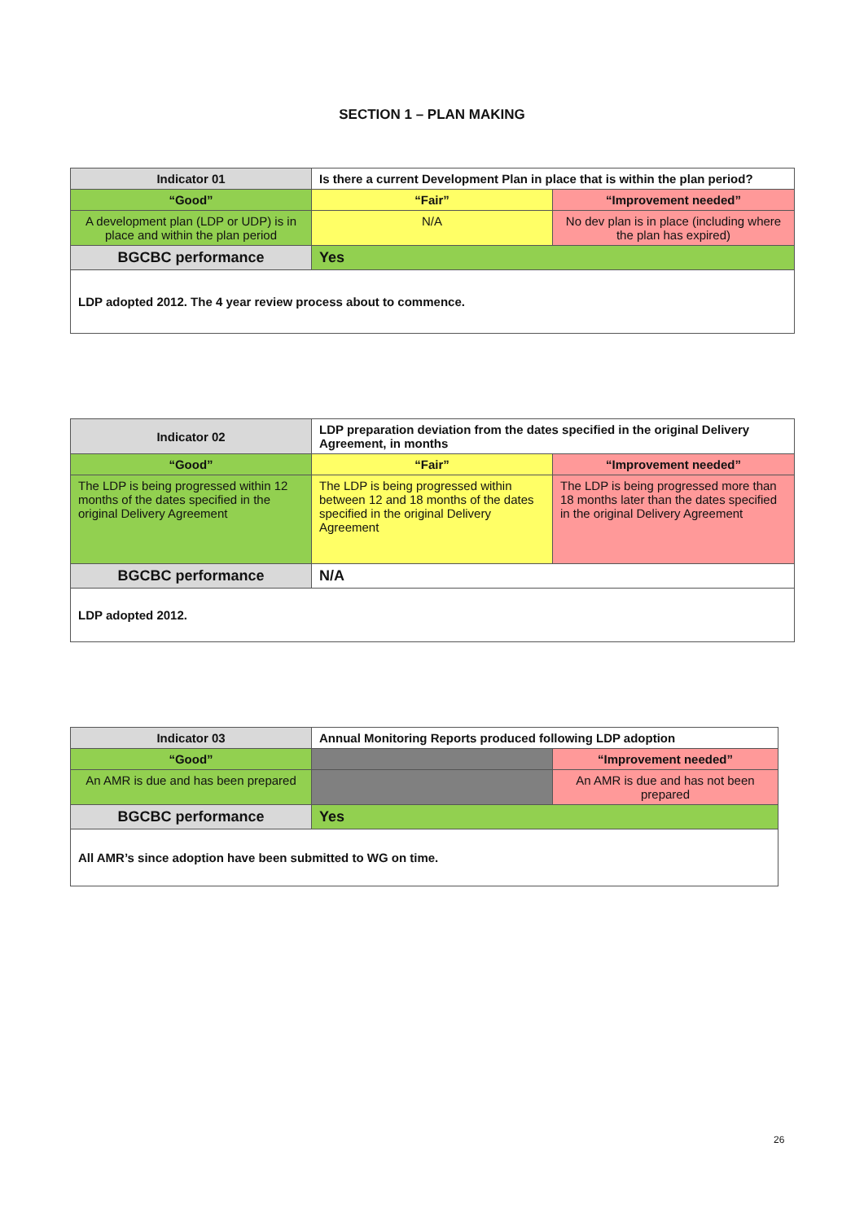SECTION 1 – PLAN MAKING
| Indicator 01 | Is there a current Development Plan in place that is within the plan period? | |
| “Good” | “Fair” | “Improvement needed” |
| A development plan (LDP or UDP) is in place and within the plan period | N/A | No dev plan is in place (including where the plan has expired) |
| BGCBC performance | Yes | |
| LDP adopted 2012. The 4 year review process about to commence. | | |
| Indicator 02 | LDP preparation deviation from the dates specified in the original Delivery Agreement, in months | |
| “Good” | “Fair” | “Improvement needed” |
| The LDP is being progressed within 12 months of the dates specified in the original Delivery Agreement | The LDP is being progressed within between 12 and 18 months of the dates specified in the original Delivery Agreement | The LDP is being progressed more than 18 months later than the dates specified in the original Delivery Agreement |
| BGCBC performance | N/A | |
| LDP adopted 2012. | | |
| Indicator 03 | Annual Monitoring Reports produced following LDP adoption | |
| “Good” | | “Improvement needed” |
| An AMR is due and has been prepared | | An AMR is due and has not been prepared |
| BGCBC performance | Yes | |
| All AMR’s since adoption have been submitted to WG on time. | | |
26